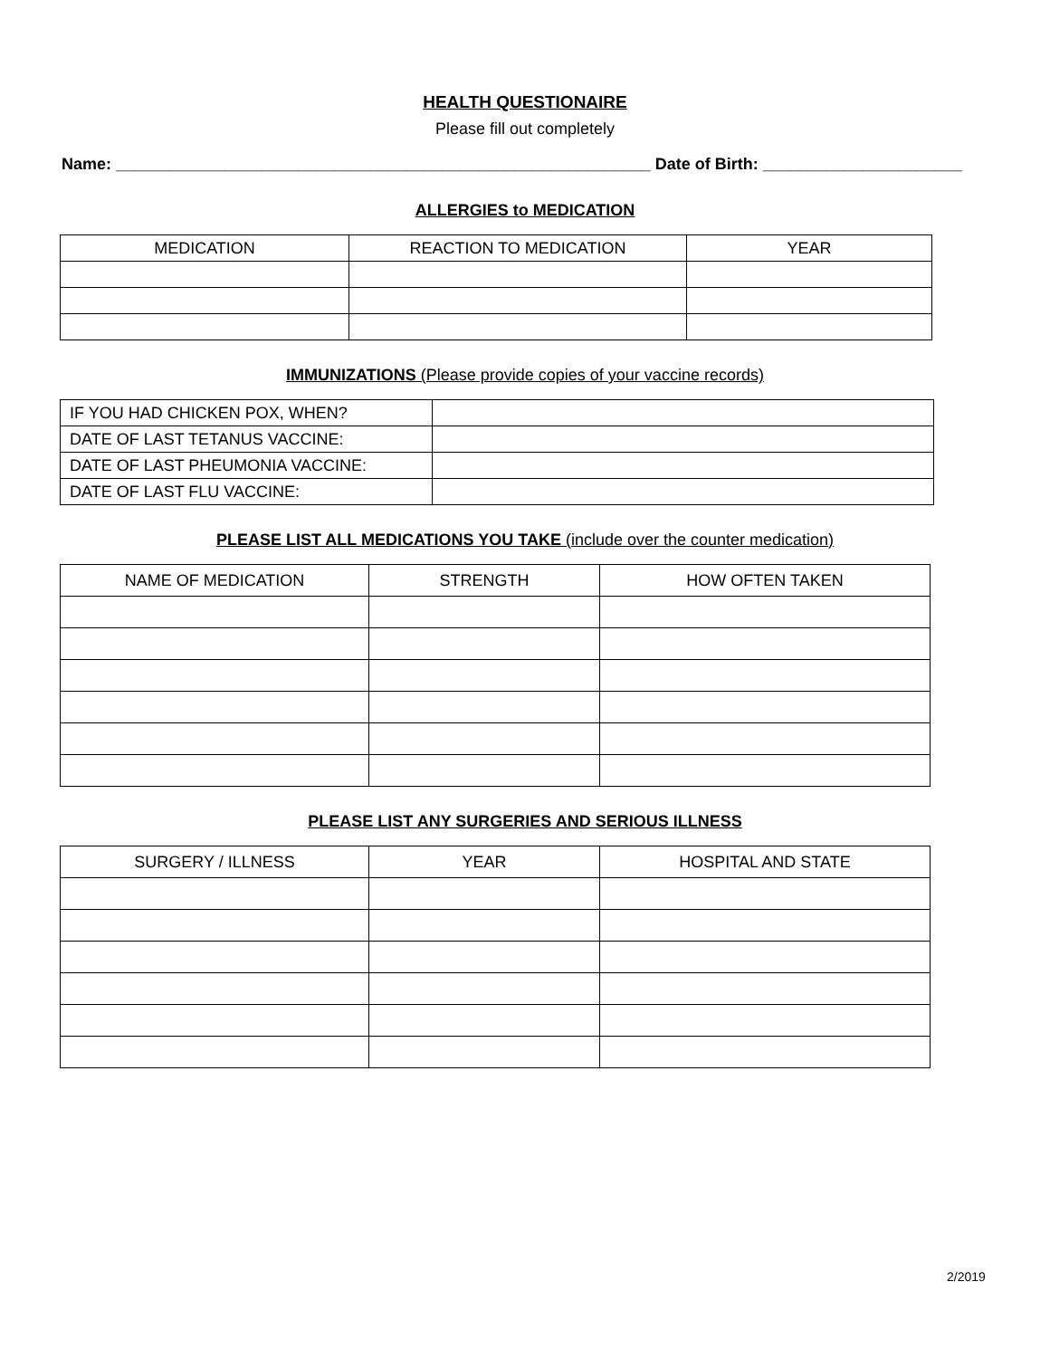HEALTH QUESTIONAIRE
Please fill out completely
Name: ___________________________________________________________ Date of Birth: ______________________
ALLERGIES to MEDICATION
| MEDICATION | REACTION TO MEDICATION | YEAR |
IMMUNIZATIONS (Please provide copies of your vaccine records)
| IF YOU HAD CHICKEN POX, WHEN? | |
| DATE OF LAST TETANUS VACCINE: | |
| DATE OF LAST PHEUMONIA VACCINE: | |
| DATE OF LAST FLU VACCINE: | |
PLEASE LIST ALL MEDICATIONS YOU TAKE (include over the counter medication)
| NAME OF MEDICATION | STRENGTH | HOW OFTEN TAKEN |
PLEASE LIST ANY SURGERIES AND SERIOUS ILLNESS
| SURGERY / ILLNESS | YEAR | HOSPITAL AND STATE |
2/2019